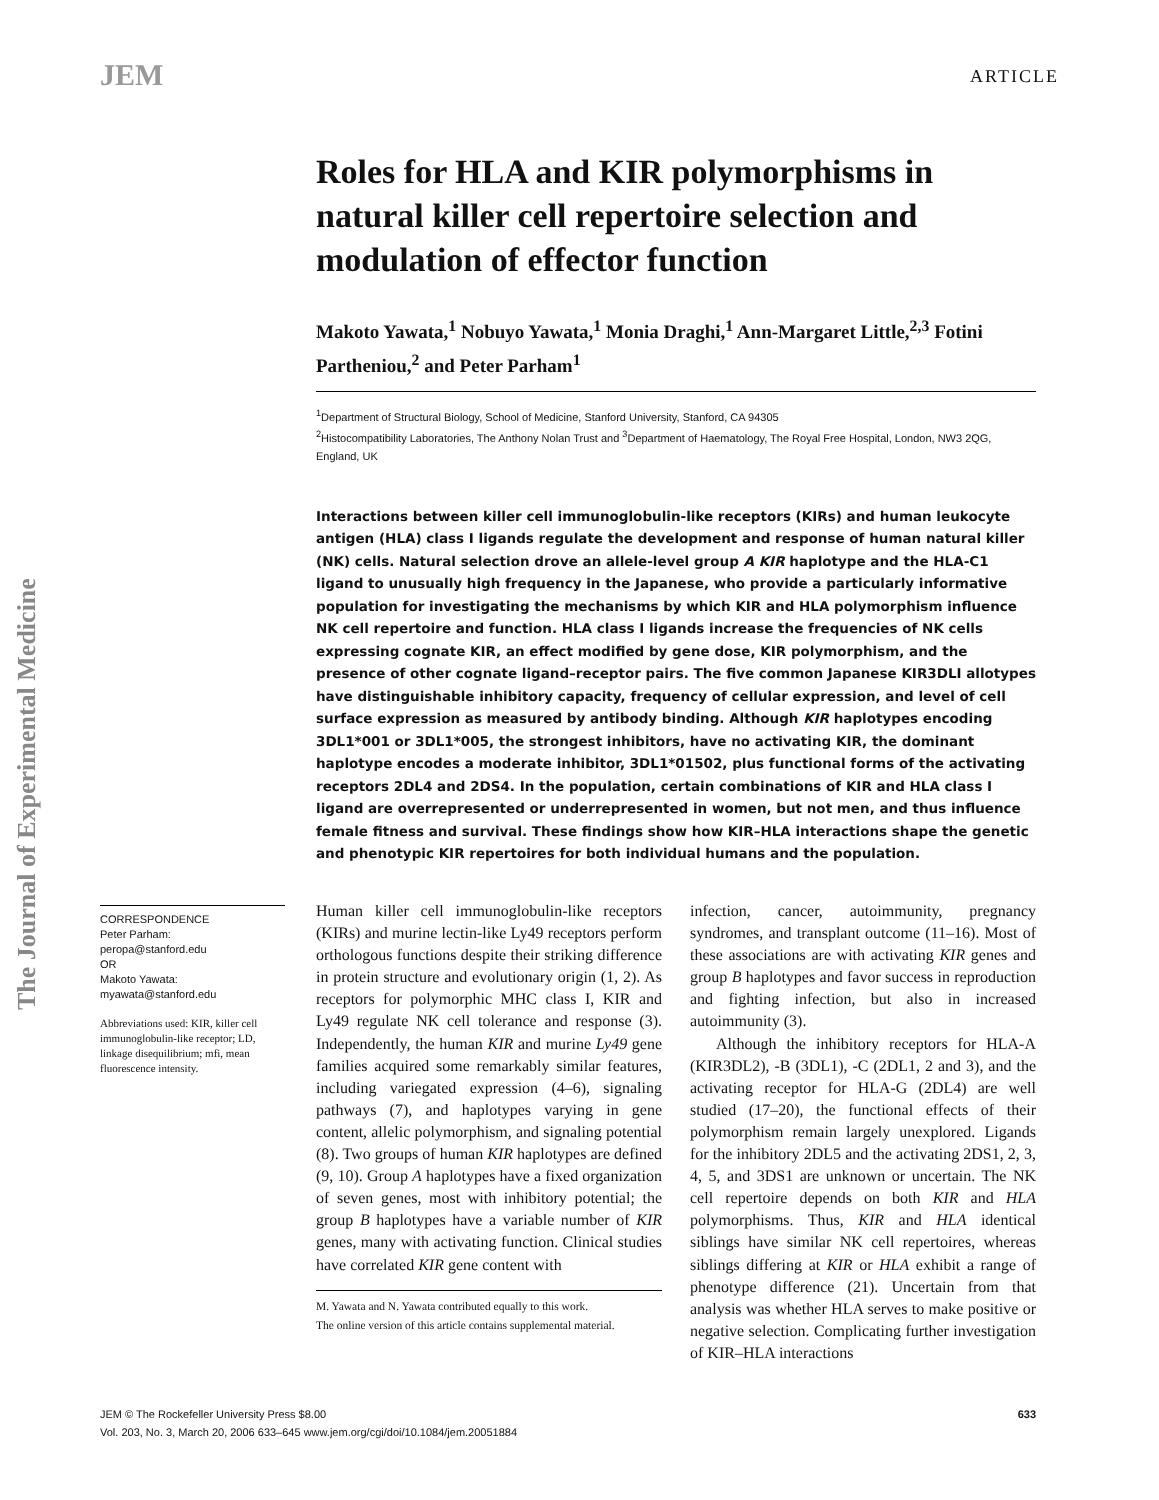JEM ARTICLE
The Journal of Experimental Medicine
Roles for HLA and KIR polymorphisms in natural killer cell repertoire selection and modulation of effector function
Makoto Yawata,<sup>1</sup> Nobuyo Yawata,<sup>1</sup> Monia Draghi,<sup>1</sup> Ann-Margaret Little,<sup>2,3</sup> Fotini Partheniou,<sup>2</sup> and Peter Parham<sup>1</sup>
<sup>1</sup> Department of Structural Biology, School of Medicine, Stanford University, Stanford, CA 94305
<sup>2</sup> Histocompatibility Laboratories, The Anthony Nolan Trust and <sup>3</sup>Department of Haematology, The Royal Free Hospital, London, NW3 2QG, England, UK
Interactions between killer cell immunoglobulin-like receptors (KIRs) and human leukocyte antigen (HLA) class I ligands regulate the development and response of human natural killer (NK) cells. Natural selection drove an allele-level group A KIR haplotype and the HLA-C1 ligand to unusually high frequency in the Japanese, who provide a particularly informative population for investigating the mechanisms by which KIR and HLA polymorphism influence NK cell repertoire and function. HLA class I ligands increase the frequencies of NK cells expressing cognate KIR, an effect modified by gene dose, KIR polymorphism, and the presence of other cognate ligand–receptor pairs. The five common Japanese KIR3DLI allotypes have distinguishable inhibitory capacity, frequency of cellular expression, and level of cell surface expression as measured by antibody binding. Although KIR haplotypes encoding 3DL1*001 or 3DL1*005, the strongest inhibitors, have no activating KIR, the dominant haplotype encodes a moderate inhibitor, 3DL1*01502, plus functional forms of the activating receptors 2DL4 and 2DS4. In the population, certain combinations of KIR and HLA class I ligand are overrepresented or underrepresented in women, but not men, and thus influence female fitness and survival. These findings show how KIR–HLA interactions shape the genetic and phenotypic KIR repertoires for both individual humans and the population.
CORRESPONDENCE
Peter Parham:
peropa@stanford.edu
OR
Makoto Yawata:
myawata@stanford.edu
Abbreviations used: KIR, killer cell immunoglobulin-like receptor; LD, linkage disequilibrium; mfi, mean fluorescence intensity.
Human killer cell immunoglobulin-like receptors (KIRs) and murine lectin-like Ly49 receptors perform orthologous functions despite their striking difference in protein structure and evolutionary origin (1, 2). As receptors for polymorphic MHC class I, KIR and Ly49 regulate NK cell tolerance and response (3). Independently, the human KIR and murine Ly49 gene families acquired some remarkably similar features, including variegated expression (4–6), signaling pathways (7), and haplotypes varying in gene content, allelic polymorphism, and signaling potential (8). Two groups of human KIR haplotypes are defined (9, 10). Group A haplotypes have a fixed organization of seven genes, most with inhibitory potential; the group B haplotypes have a variable number of KIR genes, many with activating function. Clinical studies have correlated KIR gene content with
M. Yawata and N. Yawata contributed equally to this work.
The online version of this article contains supplemental material.
infection, cancer, autoimmunity, pregnancy syndromes, and transplant outcome (11–16). Most of these associations are with activating KIR genes and group B haplotypes and favor success in reproduction and fighting infection, but also in increased autoimmunity (3).
Although the inhibitory receptors for HLA-A (KIR3DL2), -B (3DL1), -C (2DL1, 2 and 3), and the activating receptor for HLA-G (2DL4) are well studied (17–20), the functional effects of their polymorphism remain largely unexplored. Ligands for the inhibitory 2DL5 and the activating 2DS1, 2, 3, 4, 5, and 3DS1 are unknown or uncertain. The NK cell repertoire depends on both KIR and HLA polymorphisms. Thus, KIR and HLA identical siblings have similar NK cell repertoires, whereas siblings differing at KIR or HLA exhibit a range of phenotype difference (21). Uncertain from that analysis was whether HLA serves to make positive or negative selection. Complicating further investigation of KIR–HLA interactions
JEM © The Rockefeller University Press $8.00 633
Vol. 203, No. 3, March 20, 2006 633–645 www.jem.org/cgi/doi/10.1084/jem.20051884